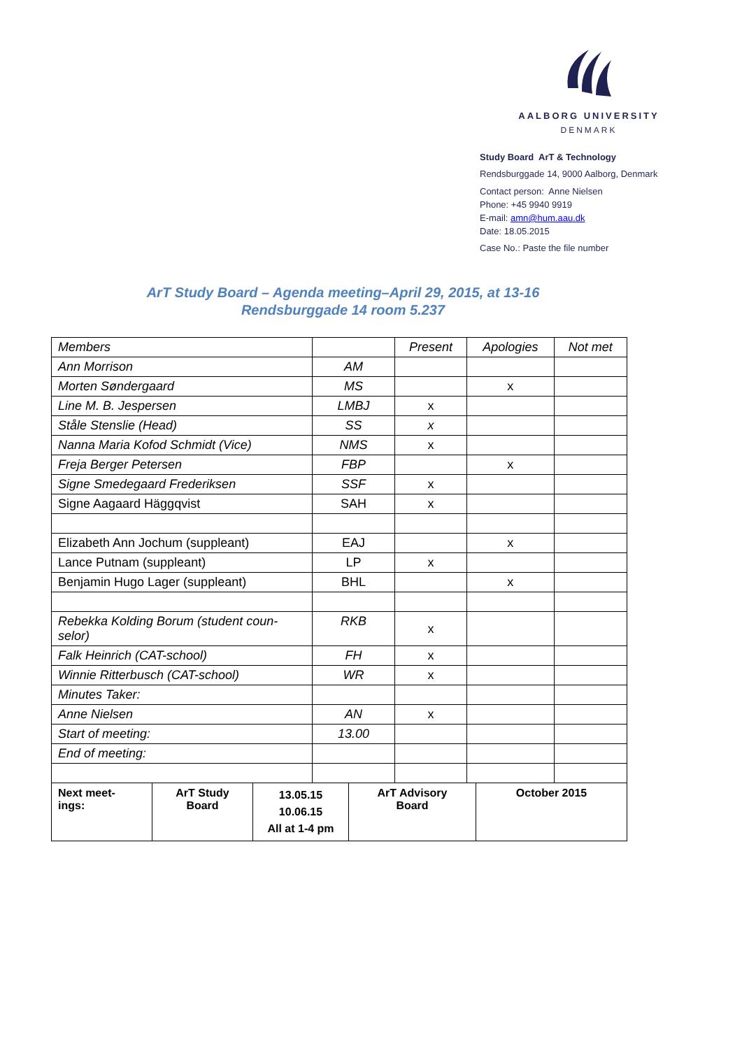AALBORG UNIVERSITY
DENMARK
Study Board ArT & Technology
Rendsburggade 14, 9000 Aalborg, Denmark
Contact person: Anne Nielsen
Phone: +45 9940 9919
E-mail: amn@hum.aau.dk
Date: 18.05.2015
Case No.: Paste the file number
ArT Study Board – Agenda meeting–April 29, 2015, at 13-16
Rendsburggade 14 room 5.237
| Members | | Present | Apologies | Not met |
| Ann Morrison | AM | | | |
| Morten Søndergaard | MS | | x | |
| Line M. B. Jespersen | LMBJ | x | | |
| Ståle Stenslie (Head) | SS | x | | |
| Nanna Maria Kofod Schmidt (Vice) | NMS | x | | |
| Freja Berger Petersen | FBP | | x | |
| Signe Smedegaard Frederiksen | SSF | x | | |
| Signe Aagaard Häggqvist | SAH | x | | |
| Elizabeth Ann Jochum (suppleant) | EAJ | | x | |
| Lance Putnam (suppleant) | LP | x | | |
| Benjamin Hugo Lager (suppleant) | BHL | | x | |
| Rebekka Kolding Borum (student coun-selor) | RKB | x | | |
| Falk Heinrich (CAT-school) | FH | x | | |
| Winnie Ritterbusch (CAT-school) | WR | x | | |
| Minutes Taker: | | | | |
| Anne Nielsen | AN | x | | |
| Start of meeting: | 13.00 | | | |
| End of meeting: | | | | |
| Next meet- ings: | ArT Study Board | 13.05.15 10.06.15 All at 1-4 pm | ArT Advisory Board | October 2015 |